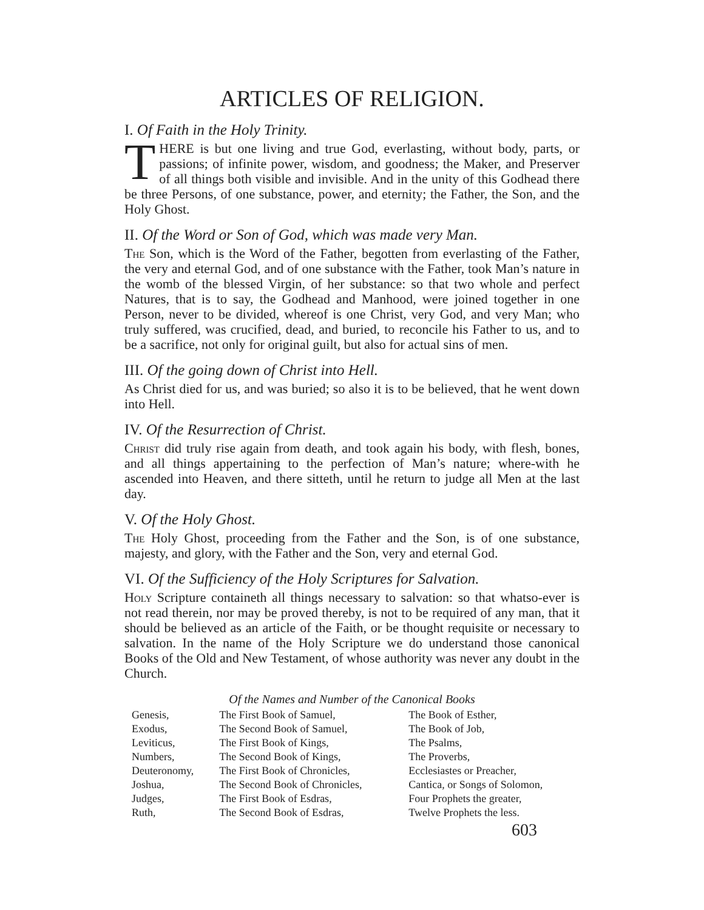ARTICLES OF RELIGION.
I. Of Faith in the Holy Trinity.
THERE is but one living and true God, everlasting, without body, parts, or passions; of infinite power, wisdom, and goodness; the Maker, and Preserver of all things both visible and invisible. And in the unity of this Godhead there be three Persons, of one substance, power, and eternity; the Father, the Son, and the Holy Ghost.
II. Of the Word or Son of God, which was made very Man.
The Son, which is the Word of the Father, begotten from everlasting of the Father, the very and eternal God, and of one substance with the Father, took Man’s nature in the womb of the blessed Virgin, of her substance: so that two whole and perfect Natures, that is to say, the Godhead and Manhood, were joined together in one Person, never to be divided, whereof is one Christ, very God, and very Man; who truly suffered, was crucified, dead, and buried, to reconcile his Father to us, and to be a sacrifice, not only for original guilt, but also for actual sins of men.
III. Of the going down of Christ into Hell.
As Christ died for us, and was buried; so also it is to be believed, that he went down into Hell.
IV. Of the Resurrection of Christ.
Christ did truly rise again from death, and took again his body, with flesh, bones, and all things appertaining to the perfection of Man’s nature; where-with he ascended into Heaven, and there sitteth, until he return to judge all Men at the last day.
V. Of the Holy Ghost.
The Holy Ghost, proceeding from the Father and the Son, is of one substance, majesty, and glory, with the Father and the Son, very and eternal God.
VI. Of the Sufficiency of the Holy Scriptures for Salvation.
Holy Scripture containeth all things necessary to salvation: so that whatso-ever is not read therein, nor may be proved thereby, is not to be required of any man, that it should be believed as an article of the Faith, or be thought requisite or necessary to salvation. In the name of the Holy Scripture we do understand those canonical Books of the Old and New Testament, of whose authority was never any doubt in the Church.
Of the Names and Number of the Canonical Books
| Genesis, | The First Book of Samuel, | The Book of Esther, |
| Exodus, | The Second Book of Samuel, | The Book of Job, |
| Leviticus, | The First Book of Kings, | The Psalms, |
| Numbers, | The Second Book of Kings, | The Proverbs, |
| Deuteronomy, | The First Book of Chronicles, | Ecclesiastes or Preacher, |
| Joshua, | The Second Book of Chronicles, | Cantica, or Songs of Solomon, |
| Judges, | The First Book of Esdras, | Four Prophets the greater, |
| Ruth, | The Second Book of Esdras, | Twelve Prophets the less. |
603